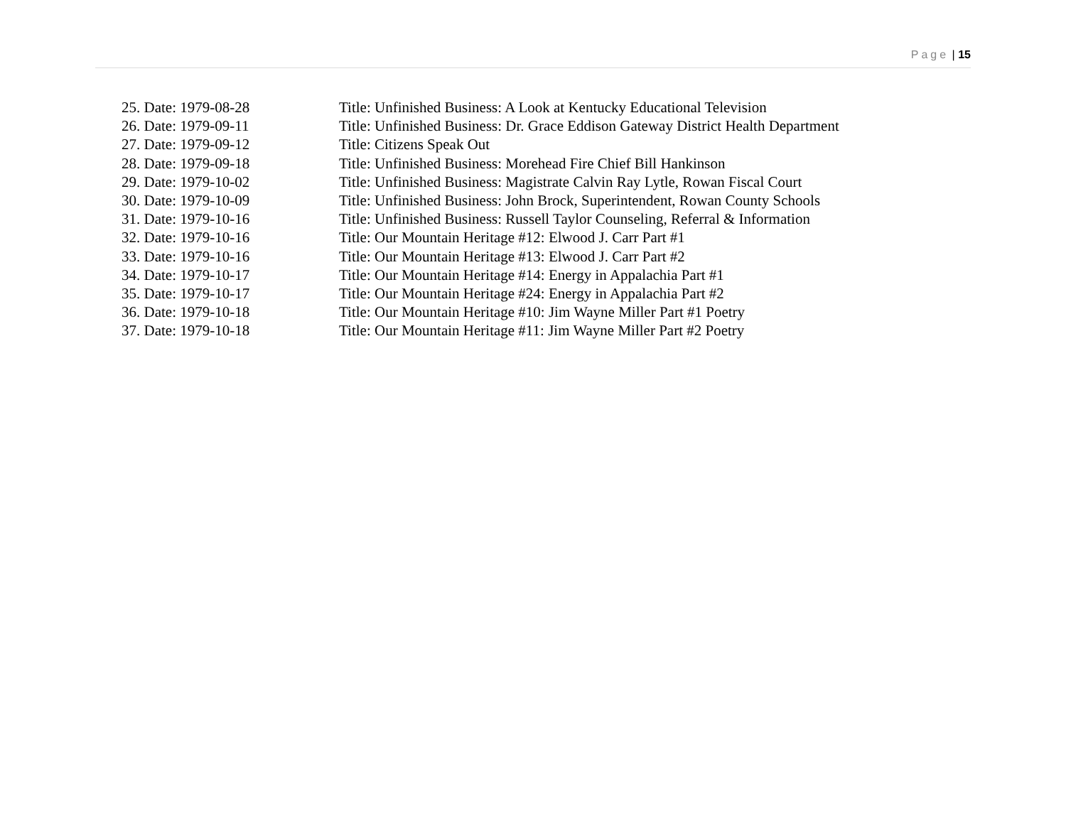Page | 15
25. Date: 1979-08-28 Title: Unfinished Business: A Look at Kentucky Educational Television
26. Date: 1979-09-11 Title: Unfinished Business: Dr. Grace Eddison Gateway District Health Department
27. Date: 1979-09-12 Title: Citizens Speak Out
28. Date: 1979-09-18 Title: Unfinished Business: Morehead Fire Chief Bill Hankinson
29. Date: 1979-10-02 Title: Unfinished Business: Magistrate Calvin Ray Lytle, Rowan Fiscal Court
30. Date: 1979-10-09 Title: Unfinished Business: John Brock, Superintendent, Rowan County Schools
31. Date: 1979-10-16 Title: Unfinished Business: Russell Taylor Counseling, Referral & Information
32. Date: 1979-10-16 Title: Our Mountain Heritage #12: Elwood J. Carr Part #1
33. Date: 1979-10-16 Title: Our Mountain Heritage #13: Elwood J. Carr Part #2
34. Date: 1979-10-17 Title: Our Mountain Heritage #14: Energy in Appalachia Part #1
35. Date: 1979-10-17 Title: Our Mountain Heritage #24: Energy in Appalachia Part #2
36. Date: 1979-10-18 Title: Our Mountain Heritage #10: Jim Wayne Miller Part #1 Poetry
37. Date: 1979-10-18 Title: Our Mountain Heritage #11: Jim Wayne Miller Part #2 Poetry